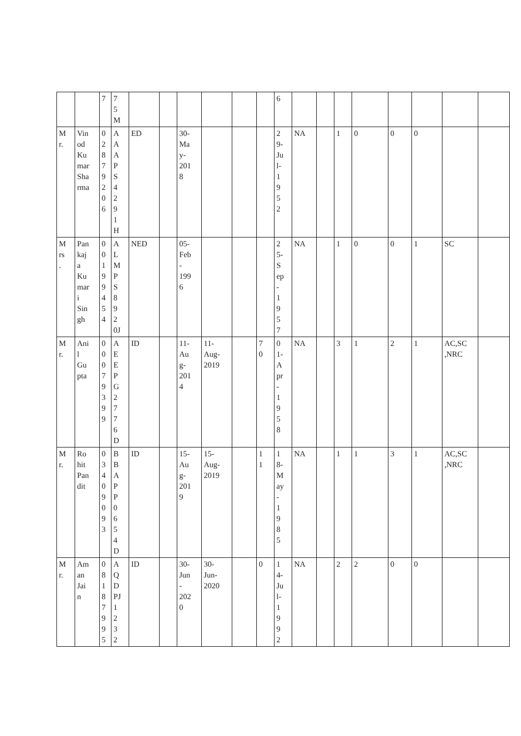| | | 7 | 7 5 M | | | | | | | 6 | | | | | | | | |
| M r. | Vin od Ku mar Sha rma | 0 2 8 7 9 2 0 6 | A A A P S 4 2 9 1 H | ED | | 30- Ma y- 201 8 | | | | 2 9- Ju l- 1 9 5 2 | NA | | 1 | 0 | 0 | 0 | | |
| M rs . | Pan kaj a Ku mar i Sin gh | 0 0 1 9 9 4 5 4 | A L M P S 8 9 2 0J | NED | | 05- Feb - 199 6 | | | | 2 5- S ep - 1 9 5 7 | NA | | 1 | 0 | 0 | 1 | SC | |
| M r. | Ani l Gu pta | 0 0 0 7 9 3 9 9 | A E E P G 2 7 7 6 D | ID | | 11- Au g- 201 4 | 11- Aug- 2019 | | 7 0 | 0 1- A pr - 1 9 5 8 | NA | | 3 | 1 | 2 | 1 | AC,SC ,NRC | |
| M r. | Ro hit Pan dit | 0 3 4 0 9 0 9 3 | B B A P P 0 6 5 4 D | ID | | 15- Au g- 201 9 | 15- Aug- 2019 | | 1 1 | 1 8- M ay - 1 9 8 5 | NA | | 1 | 1 | 3 | 1 | AC,SC ,NRC | |
| M r. | Am an Jai n | 0 8 1 8 7 9 9 5 | A Q D PJ 1 2 3 2 | ID | | 30- Jun - 202 0 | 30- Jun- 2020 | | 0 | 1 4- Ju l- 1 9 9 2 | NA | | 2 | 2 | 0 | 0 | | |